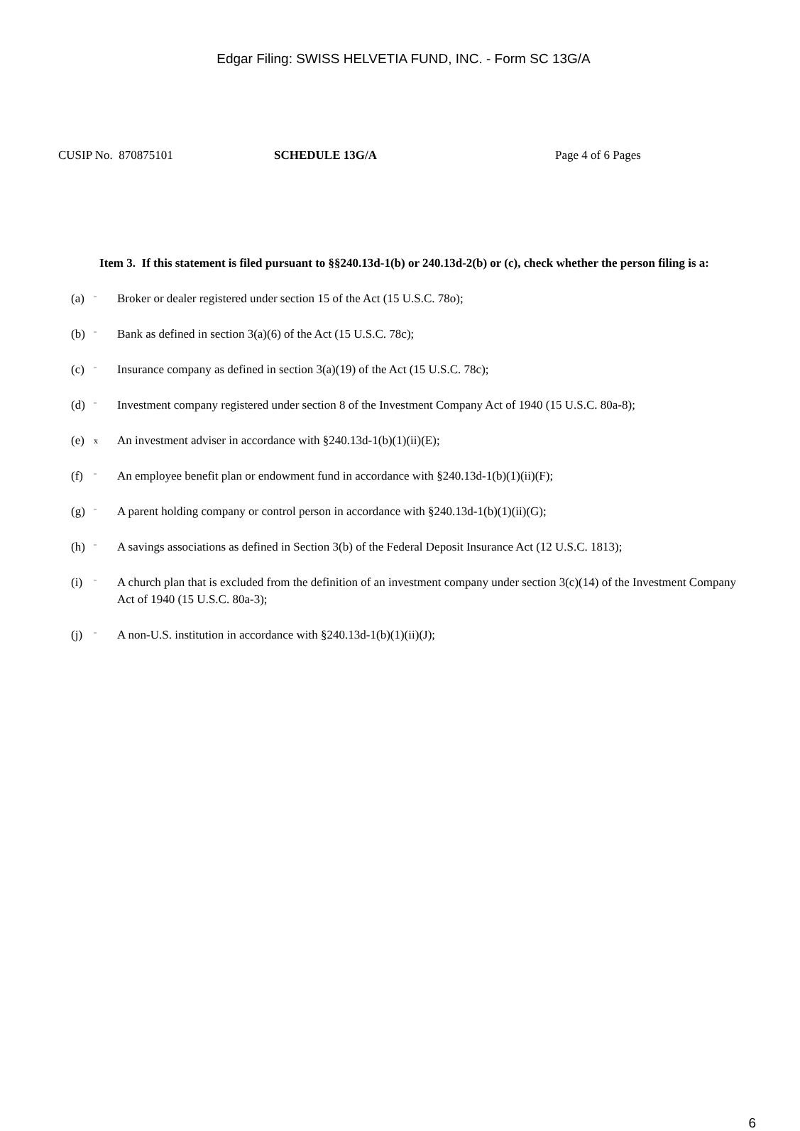Edgar Filing: SWISS HELVETIA FUND, INC. - Form SC 13G/A
CUSIP No. 870875101 SCHEDULE 13G/A Page 4 of 6 Pages
Item 3. If this statement is filed pursuant to §§240.13d-1(b) or 240.13d-2(b) or (c), check whether the person filing is a:
(a) ¨ Broker or dealer registered under section 15 of the Act (15 U.S.C. 78o);
(b) ¨ Bank as defined in section 3(a)(6) of the Act (15 U.S.C. 78c);
(c) ¨ Insurance company as defined in section 3(a)(19) of the Act (15 U.S.C. 78c);
(d) ¨ Investment company registered under section 8 of the Investment Company Act of 1940 (15 U.S.C. 80a-8);
(e) x An investment adviser in accordance with §240.13d-1(b)(1)(ii)(E);
(f) ¨ An employee benefit plan or endowment fund in accordance with §240.13d-1(b)(1)(ii)(F);
(g) ¨ A parent holding company or control person in accordance with §240.13d-1(b)(1)(ii)(G);
(h) ¨ A savings associations as defined in Section 3(b) of the Federal Deposit Insurance Act (12 U.S.C. 1813);
(i) ¨ A church plan that is excluded from the definition of an investment company under section 3(c)(14) of the Investment Company Act of 1940 (15 U.S.C. 80a-3);
(j) ¨ A non-U.S. institution in accordance with §240.13d-1(b)(1)(ii)(J);
6